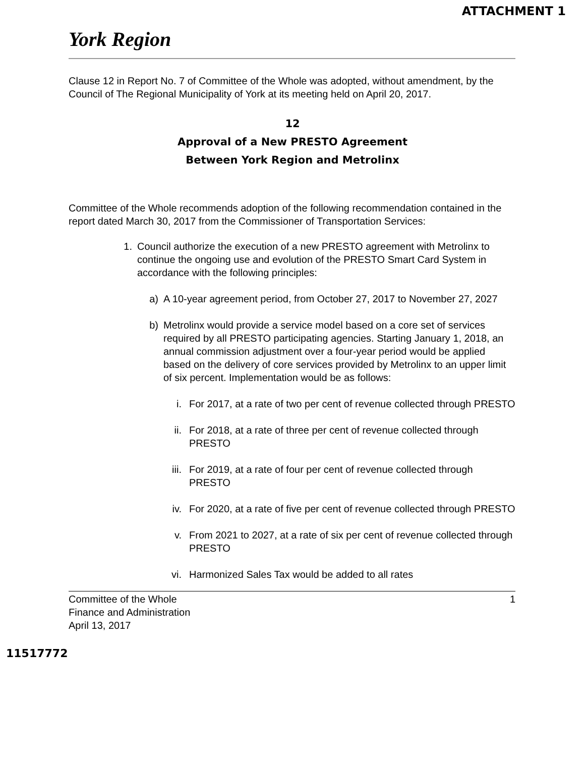ATTACHMENT 1
York Region
Clause 12 in Report No. 7 of Committee of the Whole was adopted, without amendment, by the Council of The Regional Municipality of York at its meeting held on April 20, 2017.
12
Approval of a New PRESTO Agreement
Between York Region and Metrolinx
Committee of the Whole recommends adoption of the following recommendation contained in the report dated March 30, 2017 from the Commissioner of Transportation Services:
1. Council authorize the execution of a new PRESTO agreement with Metrolinx to continue the ongoing use and evolution of the PRESTO Smart Card System in accordance with the following principles:
a) A 10-year agreement period, from October 27, 2017 to November 27, 2027
b) Metrolinx would provide a service model based on a core set of services required by all PRESTO participating agencies. Starting January 1, 2018, an annual commission adjustment over a four-year period would be applied based on the delivery of core services provided by Metrolinx to an upper limit of six percent. Implementation would be as follows:
i. For 2017, at a rate of two per cent of revenue collected through PRESTO
ii. For 2018, at a rate of three per cent of revenue collected through PRESTO
iii. For 2019, at a rate of four per cent of revenue collected through PRESTO
iv. For 2020, at a rate of five per cent of revenue collected through PRESTO
v. From 2021 to 2027, at a rate of six per cent of revenue collected through PRESTO
vi. Harmonized Sales Tax would be added to all rates
Committee of the Whole
Finance and Administration
April 13, 2017 1
11517772